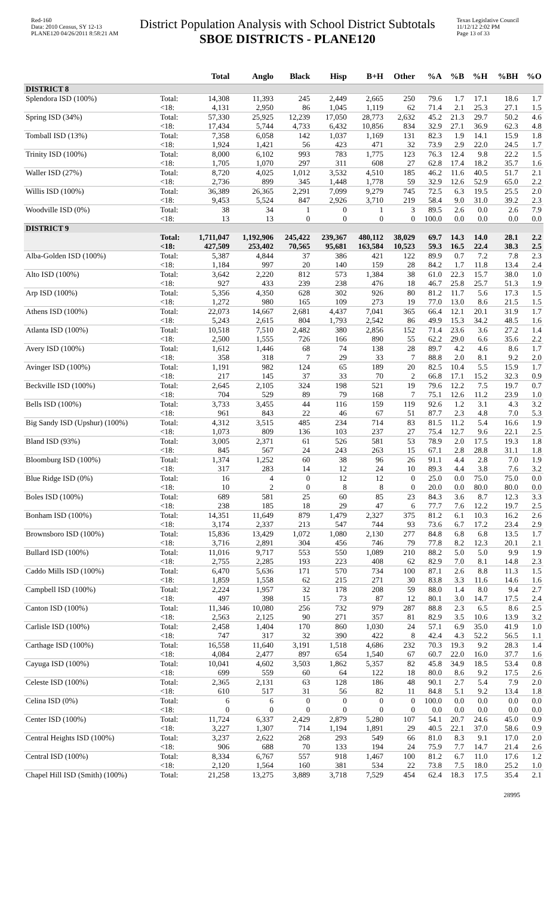Red-160
Data: 2010 Census, SY 12-13
PLANE120 04/26/2011 8:58:21 AM
District Population Analysis with School District Subtotals
SBOE DISTRICTS - PLANE120
Texas Legislative Council
11/12/12 2:02 PM
Page 13 of 33
| | | Total | Anglo | Black | Hisp | B+H | Other | %A | %B | %H | %BH | %O |
| --- | --- | --- | --- | --- | --- | --- | --- | --- | --- | --- | --- | --- |
| DISTRICT 8 | | | | | | | | | | | | |
| Splendora ISD (100%) | Total: | 14,308 | 11,393 | 245 | 2,449 | 2,665 | 250 | 79.6 | 1.7 | 17.1 | 18.6 | 1.7 |
| | <18: | 4,131 | 2,950 | 86 | 1,045 | 1,119 | 62 | 71.4 | 2.1 | 25.3 | 27.1 | 1.5 |
| Spring ISD (34%) | Total: | 57,330 | 25,925 | 12,239 | 17,050 | 28,773 | 2,632 | 45.2 | 21.3 | 29.7 | 50.2 | 4.6 |
| | <18: | 17,434 | 5,744 | 4,733 | 6,432 | 10,856 | 834 | 32.9 | 27.1 | 36.9 | 62.3 | 4.8 |
| Tomball ISD (13%) | Total: | 7,358 | 6,058 | 142 | 1,037 | 1,169 | 131 | 82.3 | 1.9 | 14.1 | 15.9 | 1.8 |
| | <18: | 1,924 | 1,421 | 56 | 423 | 471 | 32 | 73.9 | 2.9 | 22.0 | 24.5 | 1.7 |
| Trinity ISD (100%) | Total: | 8,000 | 6,102 | 993 | 783 | 1,775 | 123 | 76.3 | 12.4 | 9.8 | 22.2 | 1.5 |
| | <18: | 1,705 | 1,070 | 297 | 311 | 608 | 27 | 62.8 | 17.4 | 18.2 | 35.7 | 1.6 |
| Waller ISD (27%) | Total: | 8,720 | 4,025 | 1,012 | 3,532 | 4,510 | 185 | 46.2 | 11.6 | 40.5 | 51.7 | 2.1 |
| | <18: | 2,736 | 899 | 345 | 1,448 | 1,778 | 59 | 32.9 | 12.6 | 52.9 | 65.0 | 2.2 |
| Willis ISD (100%) | Total: | 36,389 | 26,365 | 2,291 | 7,099 | 9,279 | 745 | 72.5 | 6.3 | 19.5 | 25.5 | 2.0 |
| | <18: | 9,453 | 5,524 | 847 | 2,926 | 3,710 | 219 | 58.4 | 9.0 | 31.0 | 39.2 | 2.3 |
| Woodville ISD (0%) | Total: | 38 | 34 | 1 | 0 | 1 | 3 | 89.5 | 2.6 | 0.0 | 2.6 | 7.9 |
| | <18: | 13 | 13 | 0 | 0 | 0 | 0 | 100.0 | 0.0 | 0.0 | 0.0 | 0.0 |
| DISTRICT 9 | | | | | | | | | | | | |
| | Total: | 1,711,047 | 1,192,906 | 245,422 | 239,367 | 480,112 | 38,029 | 69.7 | 14.3 | 14.0 | 28.1 | 2.2 |
| | <18: | 427,509 | 253,402 | 70,565 | 95,681 | 163,584 | 10,523 | 59.3 | 16.5 | 22.4 | 38.3 | 2.5 |
| Alba-Golden ISD (100%) | Total: | 5,387 | 4,844 | 37 | 386 | 421 | 122 | 89.9 | 0.7 | 7.2 | 7.8 | 2.3 |
| | <18: | 1,184 | 997 | 20 | 140 | 159 | 28 | 84.2 | 1.7 | 11.8 | 13.4 | 2.4 |
| Alto ISD (100%) | Total: | 3,642 | 2,220 | 812 | 573 | 1,384 | 38 | 61.0 | 22.3 | 15.7 | 38.0 | 1.0 |
| | <18: | 927 | 433 | 239 | 238 | 476 | 18 | 46.7 | 25.8 | 25.7 | 51.3 | 1.9 |
| Arp ISD (100%) | Total: | 5,356 | 4,350 | 628 | 302 | 926 | 80 | 81.2 | 11.7 | 5.6 | 17.3 | 1.5 |
| | <18: | 1,272 | 980 | 165 | 109 | 273 | 19 | 77.0 | 13.0 | 8.6 | 21.5 | 1.5 |
| Athens ISD (100%) | Total: | 22,073 | 14,667 | 2,681 | 4,437 | 7,041 | 365 | 66.4 | 12.1 | 20.1 | 31.9 | 1.7 |
| | <18: | 5,243 | 2,615 | 804 | 1,793 | 2,542 | 86 | 49.9 | 15.3 | 34.2 | 48.5 | 1.6 |
| Atlanta ISD (100%) | Total: | 10,518 | 7,510 | 2,482 | 380 | 2,856 | 152 | 71.4 | 23.6 | 3.6 | 27.2 | 1.4 |
| | <18: | 2,500 | 1,555 | 726 | 166 | 890 | 55 | 62.2 | 29.0 | 6.6 | 35.6 | 2.2 |
| Avery ISD (100%) | Total: | 1,612 | 1,446 | 68 | 74 | 138 | 28 | 89.7 | 4.2 | 4.6 | 8.6 | 1.7 |
| | <18: | 358 | 318 | 7 | 29 | 33 | 7 | 88.8 | 2.0 | 8.1 | 9.2 | 2.0 |
| Avinger ISD (100%) | Total: | 1,191 | 982 | 124 | 65 | 189 | 20 | 82.5 | 10.4 | 5.5 | 15.9 | 1.7 |
| | <18: | 217 | 145 | 37 | 33 | 70 | 2 | 66.8 | 17.1 | 15.2 | 32.3 | 0.9 |
| Beckville ISD (100%) | Total: | 2,645 | 2,105 | 324 | 198 | 521 | 19 | 79.6 | 12.2 | 7.5 | 19.7 | 0.7 |
| | <18: | 704 | 529 | 89 | 79 | 168 | 7 | 75.1 | 12.6 | 11.2 | 23.9 | 1.0 |
| Bells ISD (100%) | Total: | 3,733 | 3,455 | 44 | 116 | 159 | 119 | 92.6 | 1.2 | 3.1 | 4.3 | 3.2 |
| | <18: | 961 | 843 | 22 | 46 | 67 | 51 | 87.7 | 2.3 | 4.8 | 7.0 | 5.3 |
| Big Sandy ISD (Upshur) (100%) | Total: | 4,312 | 3,515 | 485 | 234 | 714 | 83 | 81.5 | 11.2 | 5.4 | 16.6 | 1.9 |
| | <18: | 1,073 | 809 | 136 | 103 | 237 | 27 | 75.4 | 12.7 | 9.6 | 22.1 | 2.5 |
| Bland ISD (93%) | Total: | 3,005 | 2,371 | 61 | 526 | 581 | 53 | 78.9 | 2.0 | 17.5 | 19.3 | 1.8 |
| | <18: | 845 | 567 | 24 | 243 | 263 | 15 | 67.1 | 2.8 | 28.8 | 31.1 | 1.8 |
| Bloomburg ISD (100%) | Total: | 1,374 | 1,252 | 60 | 38 | 96 | 26 | 91.1 | 4.4 | 2.8 | 7.0 | 1.9 |
| | <18: | 317 | 283 | 14 | 12 | 24 | 10 | 89.3 | 4.4 | 3.8 | 7.6 | 3.2 |
| Blue Ridge ISD (0%) | Total: | 16 | 4 | 0 | 12 | 12 | 0 | 25.0 | 0.0 | 75.0 | 75.0 | 0.0 |
| | <18: | 10 | 2 | 0 | 8 | 8 | 0 | 20.0 | 0.0 | 80.0 | 80.0 | 0.0 |
| Boles ISD (100%) | Total: | 689 | 581 | 25 | 60 | 85 | 23 | 84.3 | 3.6 | 8.7 | 12.3 | 3.3 |
| | <18: | 238 | 185 | 18 | 29 | 47 | 6 | 77.7 | 7.6 | 12.2 | 19.7 | 2.5 |
| Bonham ISD (100%) | Total: | 14,351 | 11,649 | 879 | 1,479 | 2,327 | 375 | 81.2 | 6.1 | 10.3 | 16.2 | 2.6 |
| | <18: | 3,174 | 2,337 | 213 | 547 | 744 | 93 | 73.6 | 6.7 | 17.2 | 23.4 | 2.9 |
| Brownsboro ISD (100%) | Total: | 15,836 | 13,429 | 1,072 | 1,080 | 2,130 | 277 | 84.8 | 6.8 | 6.8 | 13.5 | 1.7 |
| | <18: | 3,716 | 2,891 | 304 | 456 | 746 | 79 | 77.8 | 8.2 | 12.3 | 20.1 | 2.1 |
| Bullard ISD (100%) | Total: | 11,016 | 9,717 | 553 | 550 | 1,089 | 210 | 88.2 | 5.0 | 5.0 | 9.9 | 1.9 |
| | <18: | 2,755 | 2,285 | 193 | 223 | 408 | 62 | 82.9 | 7.0 | 8.1 | 14.8 | 2.3 |
| Caddo Mills ISD (100%) | Total: | 6,470 | 5,636 | 171 | 570 | 734 | 100 | 87.1 | 2.6 | 8.8 | 11.3 | 1.5 |
| | <18: | 1,859 | 1,558 | 62 | 215 | 271 | 30 | 83.8 | 3.3 | 11.6 | 14.6 | 1.6 |
| Campbell ISD (100%) | Total: | 2,224 | 1,957 | 32 | 178 | 208 | 59 | 88.0 | 1.4 | 8.0 | 9.4 | 2.7 |
| | <18: | 497 | 398 | 15 | 73 | 87 | 12 | 80.1 | 3.0 | 14.7 | 17.5 | 2.4 |
| Canton ISD (100%) | Total: | 11,346 | 10,080 | 256 | 732 | 979 | 287 | 88.8 | 2.3 | 6.5 | 8.6 | 2.5 |
| | <18: | 2,563 | 2,125 | 90 | 271 | 357 | 81 | 82.9 | 3.5 | 10.6 | 13.9 | 3.2 |
| Carlisle ISD (100%) | Total: | 2,458 | 1,404 | 170 | 860 | 1,030 | 24 | 57.1 | 6.9 | 35.0 | 41.9 | 1.0 |
| | <18: | 747 | 317 | 32 | 390 | 422 | 8 | 42.4 | 4.3 | 52.2 | 56.5 | 1.1 |
| Carthage ISD (100%) | Total: | 16,558 | 11,640 | 3,191 | 1,518 | 4,686 | 232 | 70.3 | 19.3 | 9.2 | 28.3 | 1.4 |
| | <18: | 4,084 | 2,477 | 897 | 654 | 1,540 | 67 | 60.7 | 22.0 | 16.0 | 37.7 | 1.6 |
| Cayuga ISD (100%) | Total: | 10,041 | 4,602 | 3,503 | 1,862 | 5,357 | 82 | 45.8 | 34.9 | 18.5 | 53.4 | 0.8 |
| | <18: | 699 | 559 | 60 | 64 | 122 | 18 | 80.0 | 8.6 | 9.2 | 17.5 | 2.6 |
| Celeste ISD (100%) | Total: | 2,365 | 2,131 | 63 | 128 | 186 | 48 | 90.1 | 2.7 | 5.4 | 7.9 | 2.0 |
| | <18: | 610 | 517 | 31 | 56 | 82 | 11 | 84.8 | 5.1 | 9.2 | 13.4 | 1.8 |
| Celina ISD (0%) | Total: | 6 | 6 | 0 | 0 | 0 | 0 | 100.0 | 0.0 | 0.0 | 0.0 | 0.0 |
| | <18: | 0 | 0 | 0 | 0 | 0 | 0 | 0.0 | 0.0 | 0.0 | 0.0 | 0.0 |
| Center ISD (100%) | Total: | 11,724 | 6,337 | 2,429 | 2,879 | 5,280 | 107 | 54.1 | 20.7 | 24.6 | 45.0 | 0.9 |
| | <18: | 3,227 | 1,307 | 714 | 1,194 | 1,891 | 29 | 40.5 | 22.1 | 37.0 | 58.6 | 0.9 |
| Central Heights ISD (100%) | Total: | 3,237 | 2,622 | 268 | 293 | 549 | 66 | 81.0 | 8.3 | 9.1 | 17.0 | 2.0 |
| | <18: | 906 | 688 | 70 | 133 | 194 | 24 | 75.9 | 7.7 | 14.7 | 21.4 | 2.6 |
| Central ISD (100%) | Total: | 8,334 | 6,767 | 557 | 918 | 1,467 | 100 | 81.2 | 6.7 | 11.0 | 17.6 | 1.2 |
| | <18: | 2,120 | 1,564 | 160 | 381 | 534 | 22 | 73.8 | 7.5 | 18.0 | 25.2 | 1.0 |
| Chapel Hill ISD (Smith) (100%) | Total: | 21,258 | 13,275 | 3,889 | 3,718 | 7,529 | 454 | 62.4 | 18.3 | 17.5 | 35.4 | 2.1 |
28995